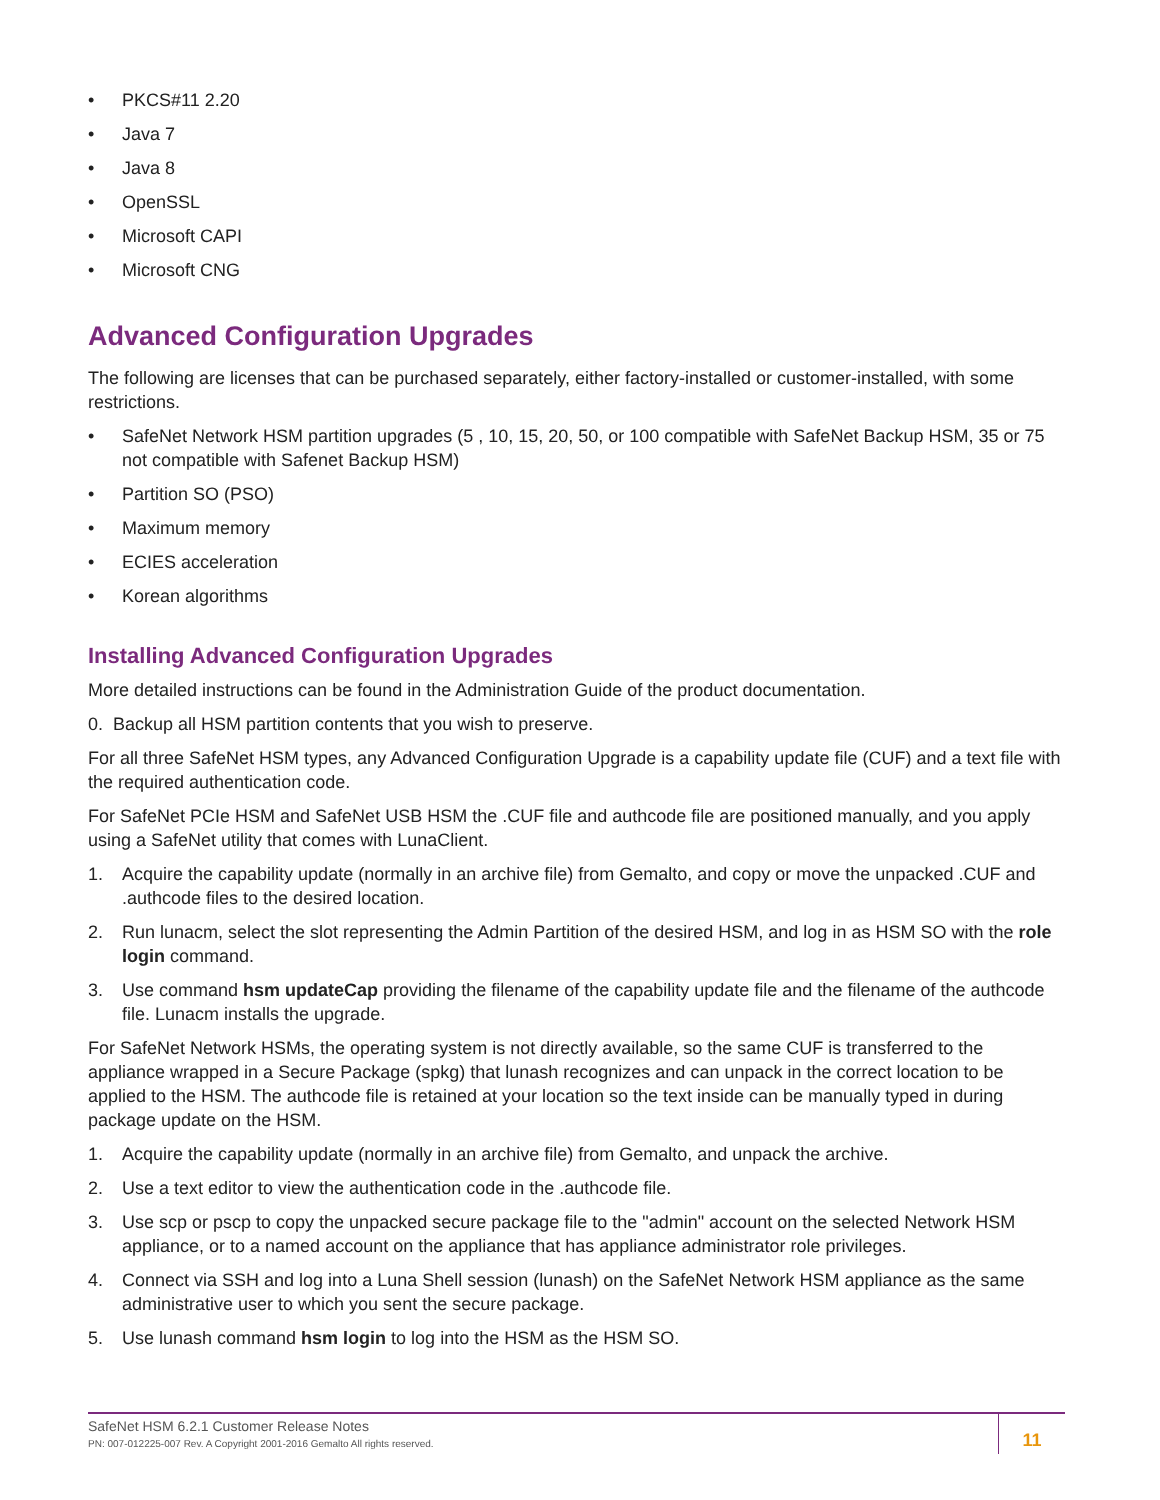• PKCS#11 2.20
• Java 7
• Java 8
• OpenSSL
• Microsoft CAPI
• Microsoft CNG
Advanced Configuration Upgrades
The following are licenses that can be purchased separately, either factory-installed or customer-installed, with some restrictions.
• SafeNet Network HSM partition upgrades (5 , 10, 15, 20, 50, or 100 compatible with SafeNet Backup HSM, 35 or 75 not compatible with Safenet Backup HSM)
• Partition SO (PSO)
• Maximum memory
• ECIES acceleration
• Korean algorithms
Installing Advanced Configuration Upgrades
More detailed instructions can be found in the Administration Guide of the product documentation.
0. Backup all HSM partition contents that you wish to preserve.
For all three SafeNet HSM types, any Advanced Configuration Upgrade is a capability update file (CUF) and a text file with the required authentication code.
For SafeNet PCIe HSM and SafeNet USB HSM the .CUF file and authcode file are positioned manually, and you apply using a SafeNet utility that comes with LunaClient.
1. Acquire the capability update (normally in an archive file) from Gemalto, and copy or move the unpacked .CUF and .authcode files to the desired location.
2. Run lunacm, select the slot representing the Admin Partition of the desired HSM, and log in as HSM SO with the role login command.
3. Use command hsm updateCap providing the filename of the capability update file and the filename of the authcode file. Lunacm installs the upgrade.
For SafeNet Network HSMs, the operating system is not directly available, so the same CUF is transferred to the appliance wrapped in a Secure Package (spkg) that lunash recognizes and can unpack in the correct location to be applied to the HSM. The authcode file is retained at your location so the text inside can be manually typed in during package update on the HSM.
1. Acquire the capability update (normally in an archive file) from Gemalto, and unpack the archive.
2. Use a text editor to view the authentication code in the .authcode file.
3. Use scp or pscp to copy the unpacked secure package file to the "admin" account on the selected Network HSM appliance, or to a named account on the appliance that has appliance administrator role privileges.
4. Connect via SSH and log into a Luna Shell session (lunash) on the SafeNet Network HSM appliance as the same administrative user to which you sent the secure package.
5. Use lunash command hsm login to log into the HSM as the HSM SO.
SafeNet HSM 6.2.1 Customer Release Notes
PN: 007-012225-007 Rev. A Copyright 2001-2016 Gemalto All rights reserved.
11